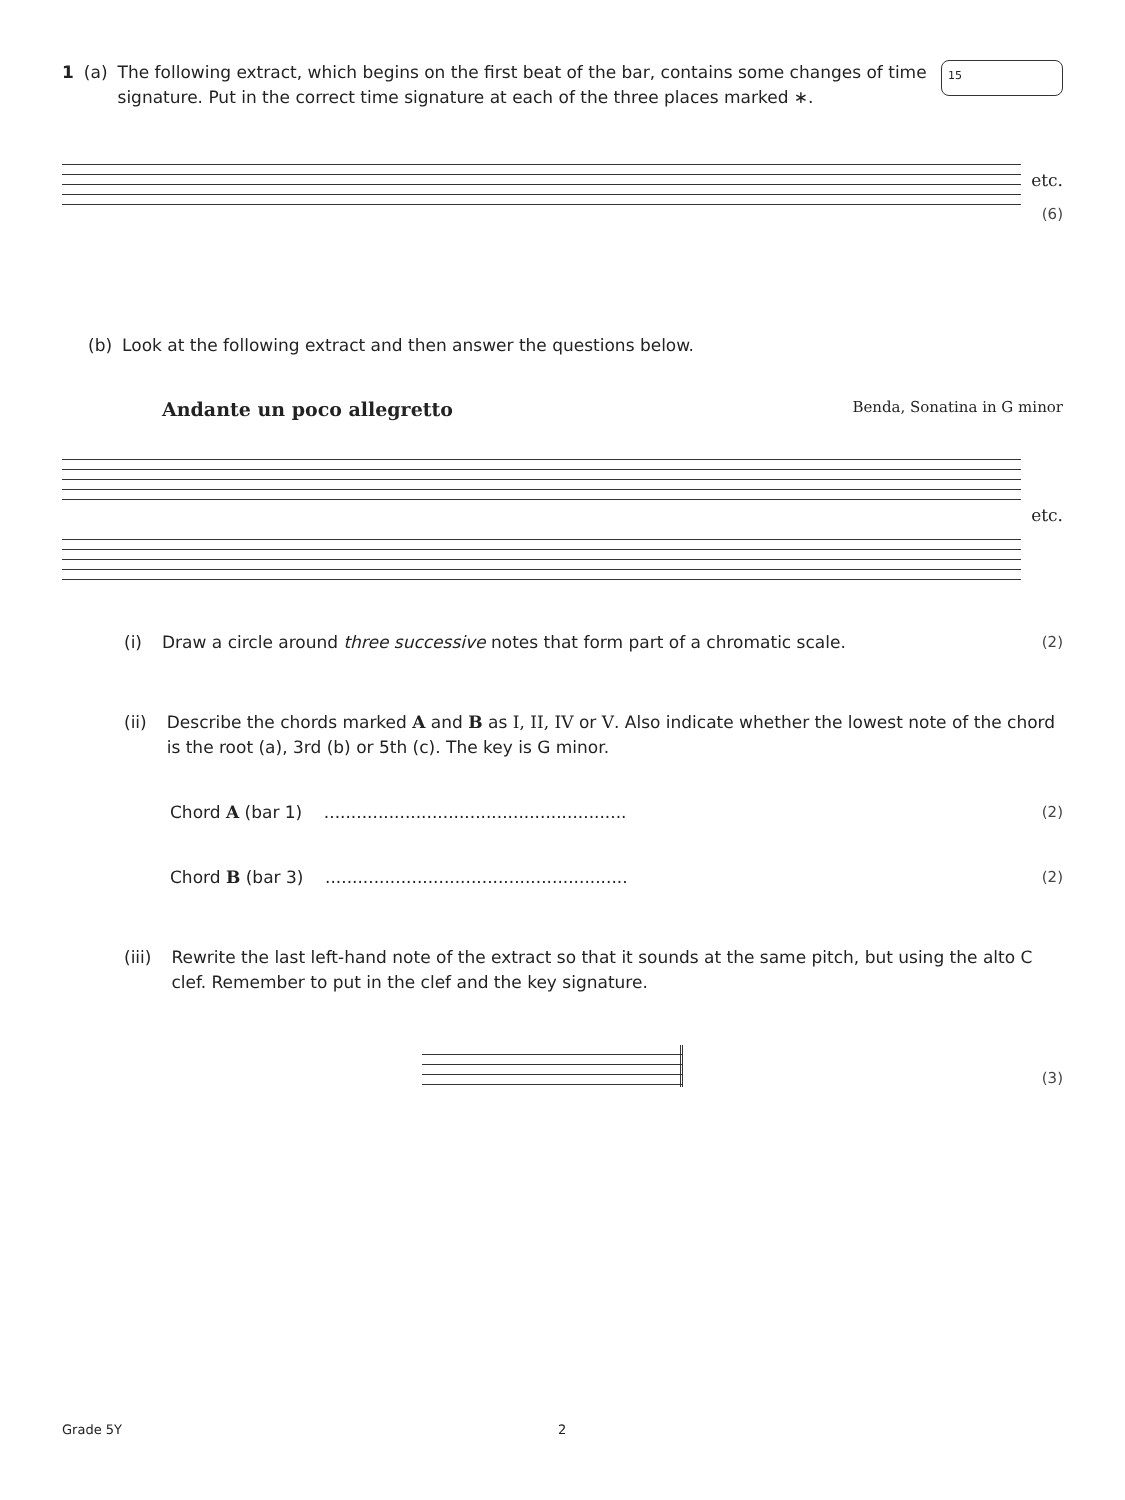1 (a) The following extract, which begins on the first beat of the bar, contains some changes of time signature. Put in the correct time signature at each of the three places marked ∗.
15
etc.
(6)
(b) Look at the following extract and then answer the questions below.
Andante un poco allegretto Benda, Sonatina in G minor
etc.
(i) Draw a circle around three successive notes that form part of a chromatic scale.
(2)
(ii) Describe the chords marked A and B as I, II, IV or V. Also indicate whether the lowest note of the chord is the root (a), 3rd (b) or 5th (c). The key is G minor.
Chord A (bar 1) ........................................................ (2)
Chord B (bar 3) ........................................................ (2)
(iii) Rewrite the last left-hand note of the extract so that it sounds at the same pitch, but using the alto C clef. Remember to put in the clef and the key signature.
(3)
Grade 5Y 2